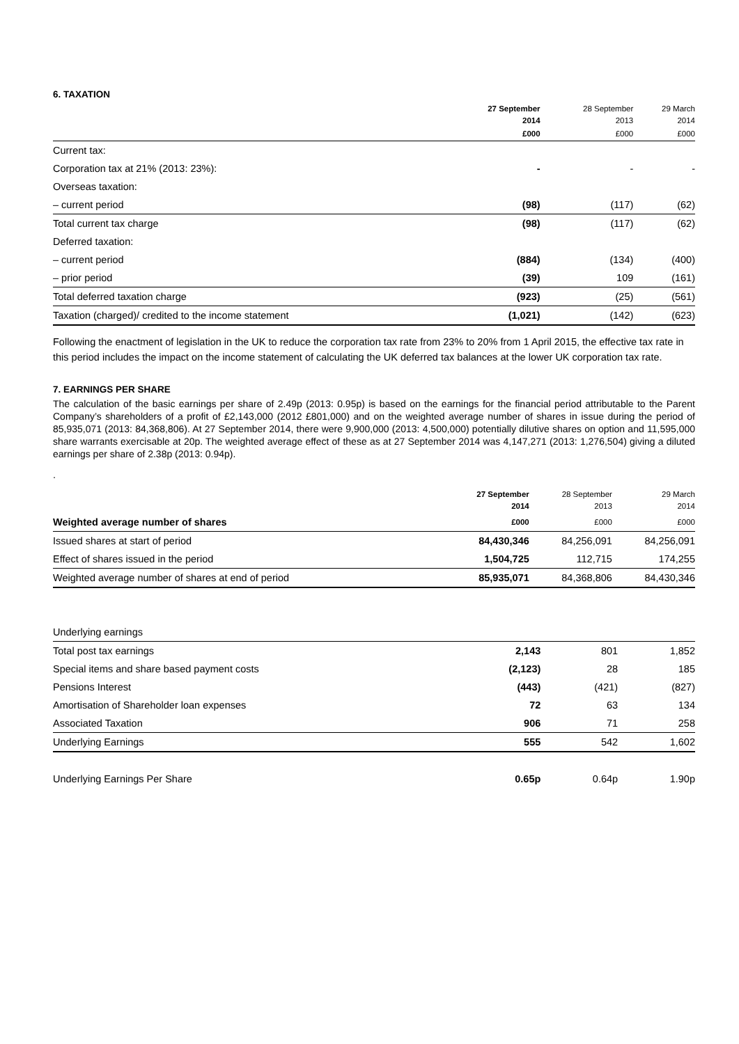6. TAXATION
| | 27 September 2014 | 28 September 2013 | 29 March 2014 |
| --- | --- | --- | --- |
| | £000 | £000 | £000 |
| Current tax: | | | |
| Corporation tax at 21% (2013: 23%): | - | - | - |
| Overseas taxation: | | | |
| – current period | (98) | (117) | (62) |
| Total current tax charge | (98) | (117) | (62) |
| Deferred taxation: | | | |
| – current period | (884) | (134) | (400) |
| – prior period | (39) | 109 | (161) |
| Total deferred taxation charge | (923) | (25) | (561) |
| Taxation (charged)/ credited to the income statement | (1,021) | (142) | (623) |
Following the enactment of legislation in the UK to reduce the corporation tax rate from 23% to 20% from 1 April 2015, the effective tax rate in this period includes the impact on the income statement of calculating the UK deferred tax balances at the lower UK corporation tax rate.
7. EARNINGS PER SHARE
The calculation of the basic earnings per share of 2.49p (2013: 0.95p) is based on the earnings for the financial period attributable to the Parent Company’s shareholders of a profit of £2,143,000 (2012 £801,000) and on the weighted average number of shares in issue during the period of 85,935,071 (2013: 84,368,806). At 27 September 2014, there were 9,900,000 (2013: 4,500,000) potentially dilutive shares on option and 11,595,000 share warrants exercisable at 20p. The weighted average effect of these as at 27 September 2014 was 4,147,271 (2013: 1,276,504) giving a diluted earnings per share of 2.38p (2013: 0.94p).
.
| | 27 September 2014 | 28 September 2013 | 29 March 2014 |
| --- | --- | --- | --- |
| Weighted average number of shares | £000 | £000 | £000 |
| Issued shares at start of period | 84,430,346 | 84,256,091 | 84,256,091 |
| Effect of shares issued in the period | 1,504,725 | 112,715 | 174,255 |
| Weighted average number of shares at end of period | 85,935,071 | 84,368,806 | 84,430,346 |
| Underlying earnings | | | |
| Total post tax earnings | 2,143 | 801 | 1,852 |
| Special items and share based payment costs | (2,123) | 28 | 185 |
| Pensions Interest | (443) | (421) | (827) |
| Amortisation of Shareholder loan expenses | 72 | 63 | 134 |
| Associated Taxation | 906 | 71 | 258 |
| Underlying Earnings | 555 | 542 | 1,602 |
| Underlying Earnings Per Share | 0.65p | 0.64p | 1.90p |